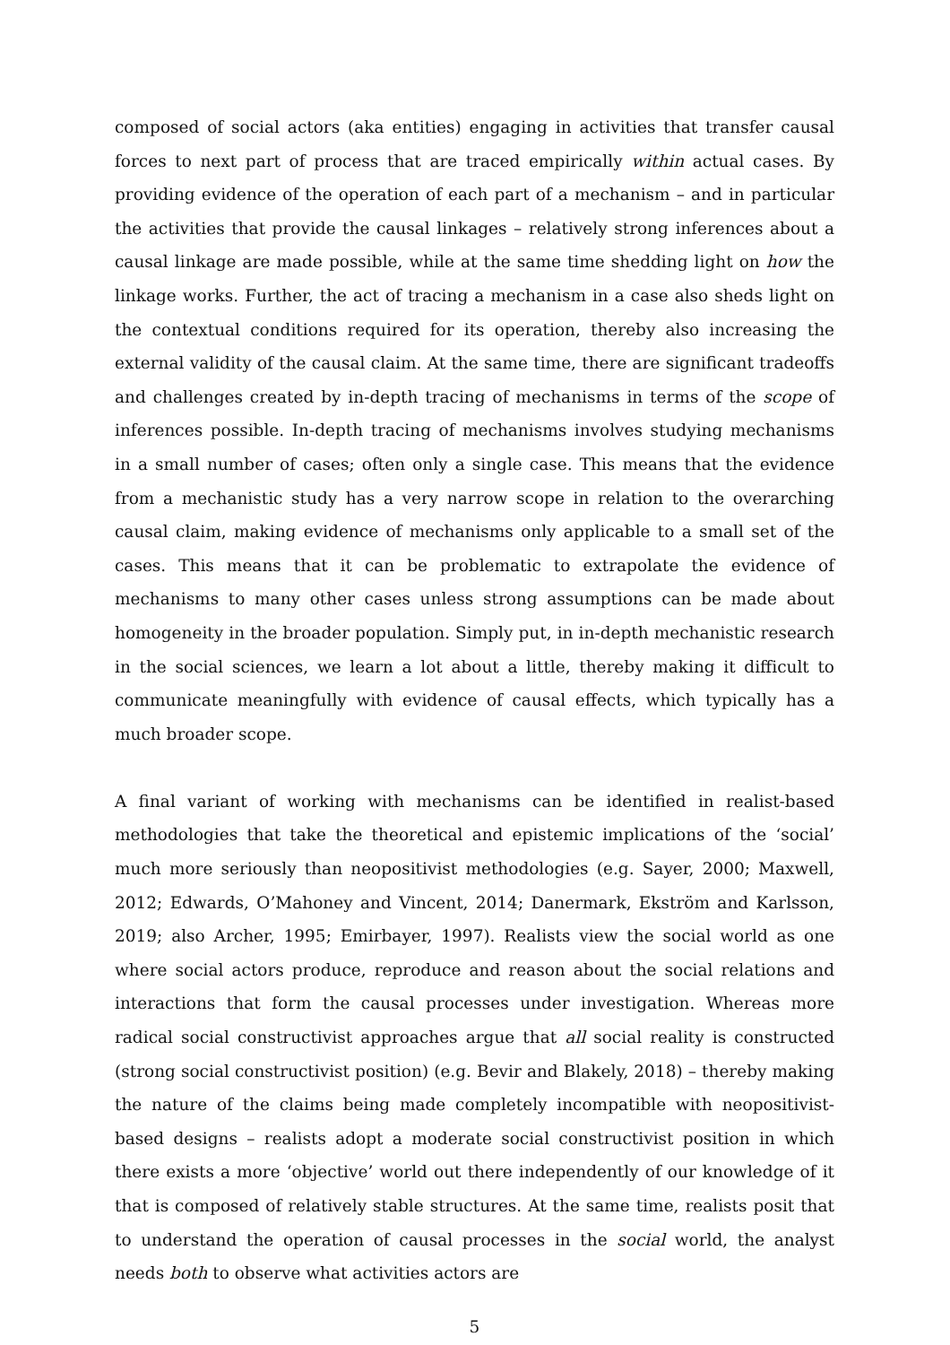composed of social actors (aka entities) engaging in activities that transfer causal forces to next part of process that are traced empirically within actual cases. By providing evidence of the operation of each part of a mechanism – and in particular the activities that provide the causal linkages – relatively strong inferences about a causal linkage are made possible, while at the same time shedding light on how the linkage works. Further, the act of tracing a mechanism in a case also sheds light on the contextual conditions required for its operation, thereby also increasing the external validity of the causal claim. At the same time, there are significant tradeoffs and challenges created by in-depth tracing of mechanisms in terms of the scope of inferences possible. In-depth tracing of mechanisms involves studying mechanisms in a small number of cases; often only a single case. This means that the evidence from a mechanistic study has a very narrow scope in relation to the overarching causal claim, making evidence of mechanisms only applicable to a small set of the cases. This means that it can be problematic to extrapolate the evidence of mechanisms to many other cases unless strong assumptions can be made about homogeneity in the broader population. Simply put, in in-depth mechanistic research in the social sciences, we learn a lot about a little, thereby making it difficult to communicate meaningfully with evidence of causal effects, which typically has a much broader scope.
A final variant of working with mechanisms can be identified in realist-based methodologies that take the theoretical and epistemic implications of the ‘social’ much more seriously than neopositivist methodologies (e.g. Sayer, 2000; Maxwell, 2012; Edwards, O’Mahoney and Vincent, 2014; Danermark, Ekström and Karlsson, 2019; also Archer, 1995; Emirbayer, 1997). Realists view the social world as one where social actors produce, reproduce and reason about the social relations and interactions that form the causal processes under investigation. Whereas more radical social constructivist approaches argue that all social reality is constructed (strong social constructivist position) (e.g. Bevir and Blakely, 2018) – thereby making the nature of the claims being made completely incompatible with neopositivist-based designs – realists adopt a moderate social constructivist position in which there exists a more ‘objective’ world out there independently of our knowledge of it that is composed of relatively stable structures. At the same time, realists posit that to understand the operation of causal processes in the social world, the analyst needs both to observe what activities actors are
5